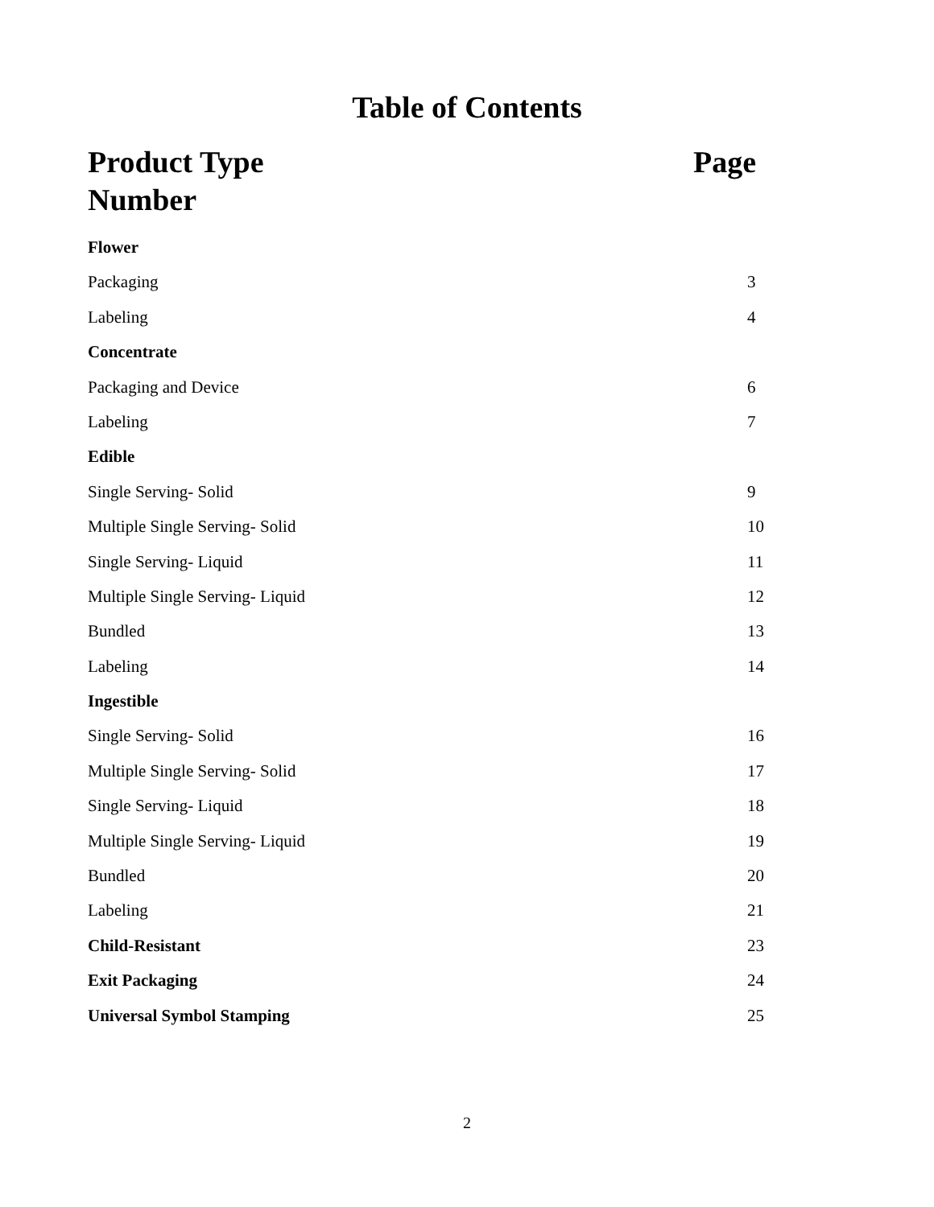Table of Contents
Page Product Type
Number
Flower
Packaging 3
Labeling 4
Concentrate
Packaging and Device 6
Labeling 7
Edible
Single Serving- Solid 9
Multiple Single Serving- Solid 10
Single Serving- Liquid 11
Multiple Single Serving- Liquid 12
Bundled 13
Labeling 14
Ingestible
Single Serving- Solid 16
Multiple Single Serving- Solid 17
Single Serving- Liquid 18
Multiple Single Serving- Liquid 19
Bundled 20
Labeling 21
Child-Resistant 23
Exit Packaging 24
Universal Symbol Stamping 25
2